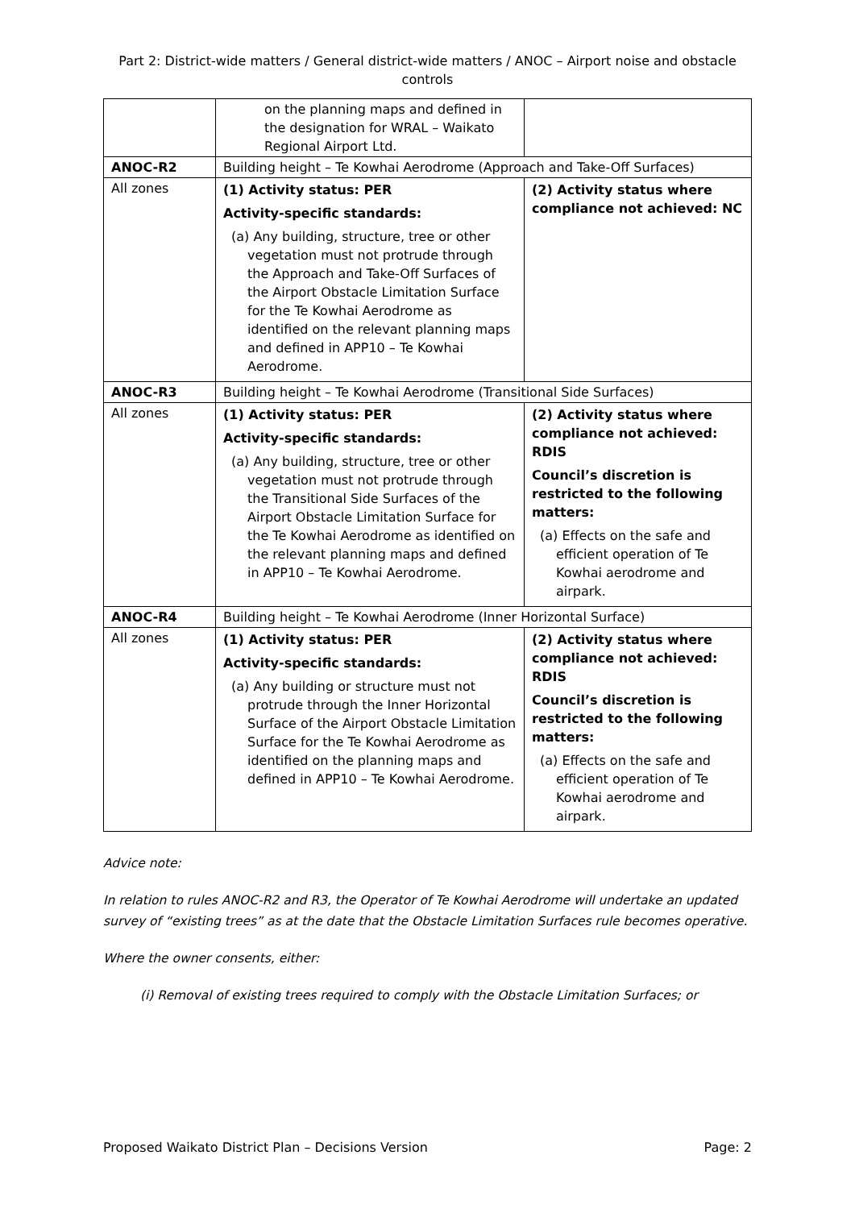Part 2: District-wide matters / General district-wide matters / ANOC – Airport noise and obstacle controls
| | on the planning maps and defined in the designation for WRAL – Waikato Regional Airport Ltd. | |
| ANOC-R2 | Building height – Te Kowhai Aerodrome (Approach and Take-Off Surfaces) | |
| All zones | (1) Activity status: PER Activity-specific standards: (a) Any building, structure, tree or other vegetation must not protrude through the Approach and Take-Off Surfaces of the Airport Obstacle Limitation Surface for the Te Kowhai Aerodrome as identified on the relevant planning maps and defined in APP10 – Te Kowhai Aerodrome. | (2) Activity status where compliance not achieved: NC |
| ANOC-R3 | Building height – Te Kowhai Aerodrome (Transitional Side Surfaces) | |
| All zones | (1) Activity status: PER Activity-specific standards: (a) Any building, structure, tree or other vegetation must not protrude through the Transitional Side Surfaces of the Airport Obstacle Limitation Surface for the Te Kowhai Aerodrome as identified on the relevant planning maps and defined in APP10 – Te Kowhai Aerodrome. | (2) Activity status where compliance not achieved: RDIS Council’s discretion is restricted to the following matters: (a) Effects on the safe and efficient operation of Te Kowhai aerodrome and airpark. |
| ANOC-R4 | Building height – Te Kowhai Aerodrome (Inner Horizontal Surface) | |
| All zones | (1) Activity status: PER Activity-specific standards: (a) Any building or structure must not protrude through the Inner Horizontal Surface of the Airport Obstacle Limitation Surface for the Te Kowhai Aerodrome as identified on the planning maps and defined in APP10 – Te Kowhai Aerodrome. | (2) Activity status where compliance not achieved: RDIS Council’s discretion is restricted to the following matters: (a) Effects on the safe and efficient operation of Te Kowhai aerodrome and airpark. |
Advice note:
In relation to rules ANOC-R2 and R3, the Operator of Te Kowhai Aerodrome will undertake an updated survey of “existing trees” as at the date that the Obstacle Limitation Surfaces rule becomes operative.
Where the owner consents, either:
(i) Removal of existing trees required to comply with the Obstacle Limitation Surfaces; or
Proposed Waikato District Plan – Decisions Version Page: 2